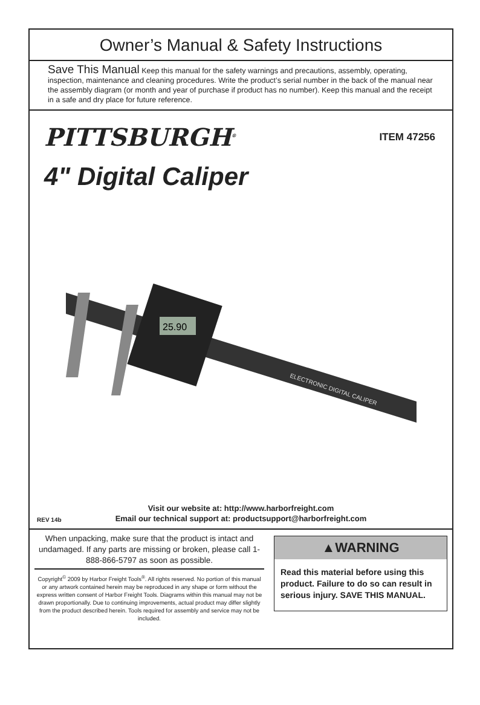Owner’s Manual & Safety Instructions
Save This Manual Keep this manual for the safety warnings and precautions, assembly, operating, inspection, maintenance and cleaning procedures. Write the product’s serial number in the back of the manual near the assembly diagram (or month and year of purchase if product has no number). Keep this manual and the receipt in a safe and dry place for future reference.
PITTSBURGH<sup>®</sup>
ITEM 47256
4" Digital Caliper
25.90
ELECTRONIC DIGITAL CALIPER
Visit our website at: http://www.harborfreight.com
Email our technical support at: productsupport@harborfreight.com
REV 14b
When unpacking, make sure that the product is intact and undamaged. If any parts are missing or broken, please call 1-888-866-5797 as soon as possible.
Copyright<sup>©</sup> 2009 by Harbor Freight Tools<sup>®</sup>. All rights reserved. No portion of this manual or any artwork contained herein may be reproduced in any shape or form without the express written consent of Harbor Freight Tools. Diagrams within this manual may not be drawn proportionally. Due to continuing improvements, actual product may differ slightly from the product described herein. Tools required for assembly and service may not be included.
▲WARNING
Read this material before using this product. Failure to do so can result in serious injury. SAVE THIS MANUAL.